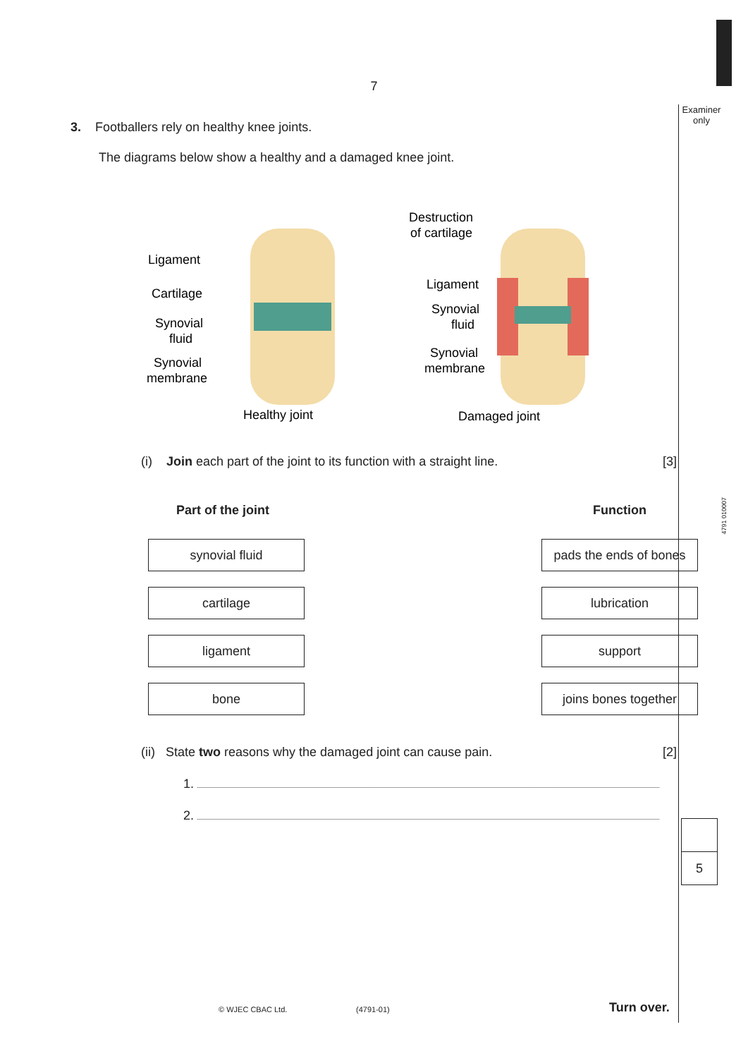Examiner only
4791 010007
7
3. Footballers rely on healthy knee joints.
The diagrams below show a healthy and a damaged knee joint.
Ligament
Cartilage
Synovial
fluid
Synovial
membrane
Destruction
of cartilage
Ligament
Synovial
fluid
Synovial
membrane
Healthy joint
Damaged joint
(i) Join each part of the joint to its function with a straight line. [3]
Part of the joint
synovial fluid
cartilage
ligament
bone
Function
pads the ends of bones
lubrication
support
joins bones together
(ii) State two reasons why the damaged joint can cause pain. [2]
1.
2.
5
© WJEC CBAC Ltd. (4791-01) Turn over.